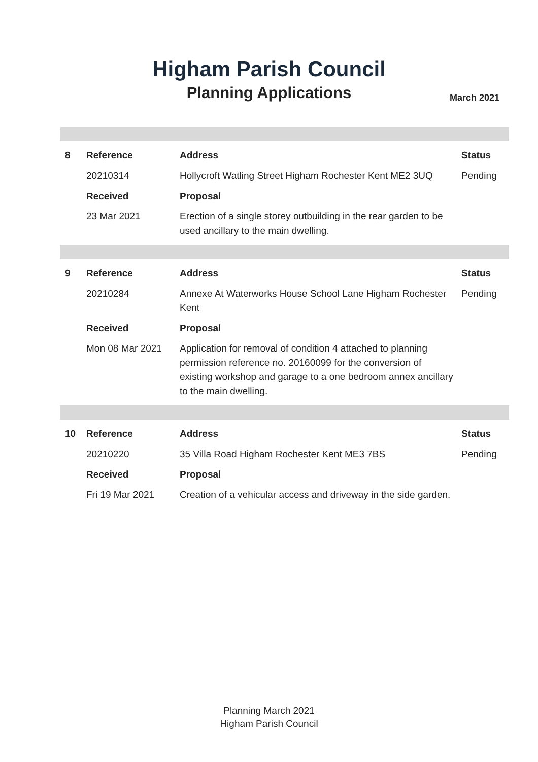Higham Parish Council
Planning Applications
March 2021
| 8 | Reference | Address | Status |
| --- | --- | --- | --- |
| | 20210314 | Hollycroft Watling Street Higham Rochester Kent ME2 3UQ | Pending |
| | Received | Proposal | |
| | 23 Mar 2021 | Erection of a single storey outbuilding in the rear garden to be used ancillary to the main dwelling. | |
| 9 | Reference | Address | Status |
| | 20210284 | Annexe At Waterworks House School Lane Higham Rochester Kent | Pending |
| | Received | Proposal | |
| | Mon 08 Mar 2021 | Application for removal of condition 4 attached to planning permission reference no. 20160099 for the conversion of existing workshop and garage to a one bedroom annex ancillary to the main dwelling. | |
| 10 | Reference | Address | Status |
| | 20210220 | 35 Villa Road Higham Rochester Kent ME3 7BS | Pending |
| | Received | Proposal | |
| | Fri 19 Mar 2021 | Creation of a vehicular access and driveway in the side garden. | |
Planning March 2021
Higham Parish Council